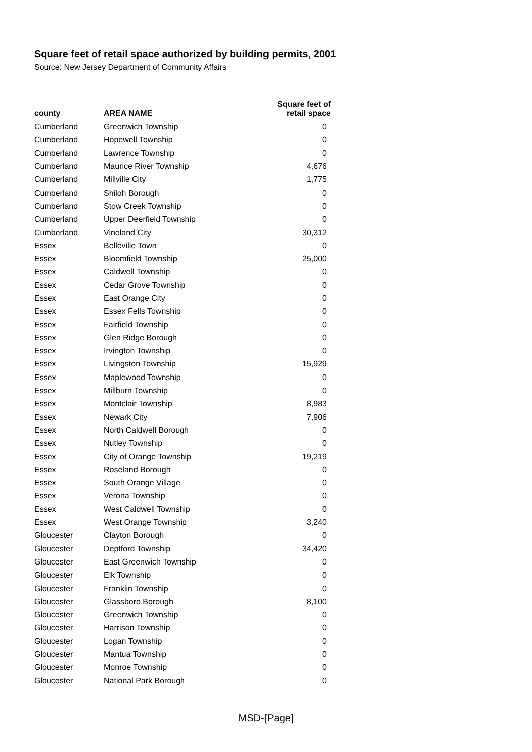Square feet of retail space authorized by building permits, 2001
Source: New Jersey Department of Community Affairs
| county | AREA NAME | Square feet of retail space |
| --- | --- | --- |
| Cumberland | Greenwich Township | 0 |
| Cumberland | Hopewell Township | 0 |
| Cumberland | Lawrence Township | 0 |
| Cumberland | Maurice River Township | 4,676 |
| Cumberland | Millville City | 1,775 |
| Cumberland | Shiloh Borough | 0 |
| Cumberland | Stow Creek Township | 0 |
| Cumberland | Upper Deerfield Township | 0 |
| Cumberland | Vineland City | 30,312 |
| Essex | Belleville Town | 0 |
| Essex | Bloomfield Township | 25,000 |
| Essex | Caldwell Township | 0 |
| Essex | Cedar Grove Township | 0 |
| Essex | East Orange City | 0 |
| Essex | Essex Fells Township | 0 |
| Essex | Fairfield Township | 0 |
| Essex | Glen Ridge Borough | 0 |
| Essex | Irvington Township | 0 |
| Essex | Livingston Township | 15,929 |
| Essex | Maplewood Township | 0 |
| Essex | Millburn Township | 0 |
| Essex | Montclair Township | 8,983 |
| Essex | Newark City | 7,906 |
| Essex | North Caldwell Borough | 0 |
| Essex | Nutley Township | 0 |
| Essex | City of Orange Township | 19,219 |
| Essex | Roseland Borough | 0 |
| Essex | South Orange Village | 0 |
| Essex | Verona Township | 0 |
| Essex | West Caldwell Township | 0 |
| Essex | West Orange Township | 3,240 |
| Gloucester | Clayton Borough | 0 |
| Gloucester | Deptford Township | 34,420 |
| Gloucester | East Greenwich Township | 0 |
| Gloucester | Elk Township | 0 |
| Gloucester | Franklin Township | 0 |
| Gloucester | Glassboro Borough | 8,100 |
| Gloucester | Greenwich Township | 0 |
| Gloucester | Harrison Township | 0 |
| Gloucester | Logan Township | 0 |
| Gloucester | Mantua Township | 0 |
| Gloucester | Monroe Township | 0 |
| Gloucester | National Park Borough | 0 |
MSD-[Page]